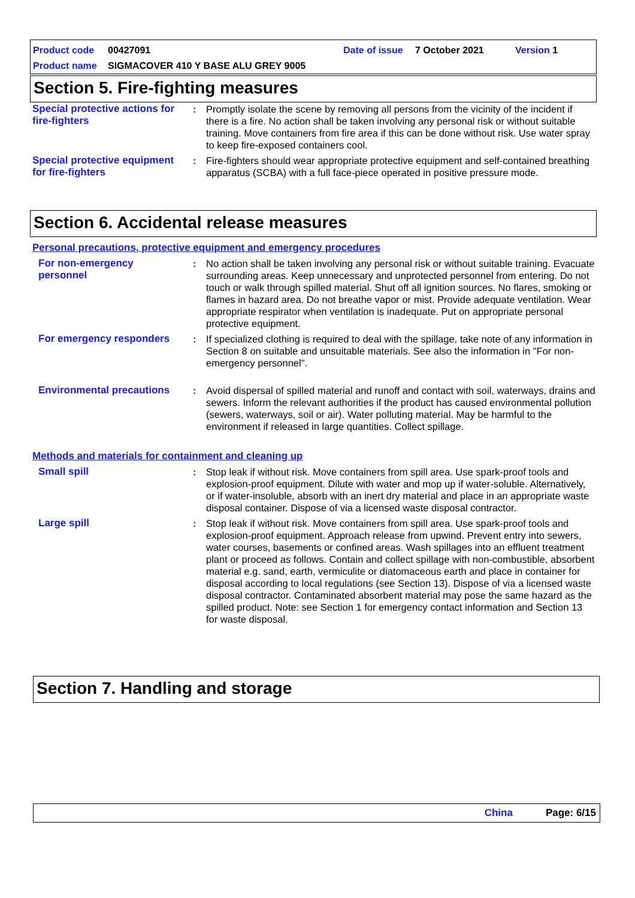Product code 00427091 Date of issue 7 October 2021 Version 1
Product name SIGMACOVER 410 Y BASE ALU GREY 9005
Section 5. Fire-fighting measures
Special protective actions for fire-fighters
: Promptly isolate the scene by removing all persons from the vicinity of the incident if there is a fire. No action shall be taken involving any personal risk or without suitable training. Move containers from fire area if this can be done without risk. Use water spray to keep fire-exposed containers cool.
Special protective equipment for fire-fighters
: Fire-fighters should wear appropriate protective equipment and self-contained breathing apparatus (SCBA) with a full face-piece operated in positive pressure mode.
Section 6. Accidental release measures
Personal precautions, protective equipment and emergency procedures
For non-emergency personnel
: No action shall be taken involving any personal risk or without suitable training. Evacuate surrounding areas. Keep unnecessary and unprotected personnel from entering. Do not touch or walk through spilled material. Shut off all ignition sources. No flares, smoking or flames in hazard area. Do not breathe vapor or mist. Provide adequate ventilation. Wear appropriate respirator when ventilation is inadequate. Put on appropriate personal protective equipment.
For emergency responders
: If specialized clothing is required to deal with the spillage, take note of any information in Section 8 on suitable and unsuitable materials. See also the information in "For non-emergency personnel".
Environmental precautions
: Avoid dispersal of spilled material and runoff and contact with soil, waterways, drains and sewers. Inform the relevant authorities if the product has caused environmental pollution (sewers, waterways, soil or air). Water polluting material. May be harmful to the environment if released in large quantities. Collect spillage.
Methods and materials for containment and cleaning up
Small spill : Stop leak if without risk. Move containers from spill area. Use spark-proof tools and explosion-proof equipment. Dilute with water and mop up if water-soluble. Alternatively, or if water-insoluble, absorb with an inert dry material and place in an appropriate waste disposal container. Dispose of via a licensed waste disposal contractor.
Large spill : Stop leak if without risk. Move containers from spill area. Use spark-proof tools and explosion-proof equipment. Approach release from upwind. Prevent entry into sewers, water courses, basements or confined areas. Wash spillages into an effluent treatment plant or proceed as follows. Contain and collect spillage with non-combustible, absorbent material e.g. sand, earth, vermiculite or diatomaceous earth and place in container for disposal according to local regulations (see Section 13). Dispose of via a licensed waste disposal contractor. Contaminated absorbent material may pose the same hazard as the spilled product. Note: see Section 1 for emergency contact information and Section 13 for waste disposal.
Section 7. Handling and storage
China Page: 6/15